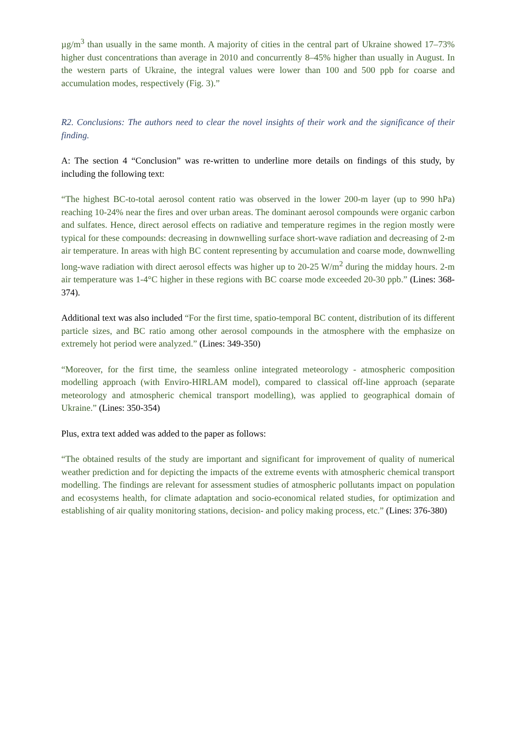µg/m<sup>3</sup> than usually in the same month. A majority of cities in the central part of Ukraine showed 17–73% higher dust concentrations than average in 2010 and concurrently 8–45% higher than usually in August. In the western parts of Ukraine, the integral values were lower than 100 and 500 ppb for coarse and accumulation modes, respectively (Fig. 3).”
R2. Conclusions: The authors need to clear the novel insights of their work and the significance of their finding.
A: The section 4 “Conclusion” was re-written to underline more details on findings of this study, by including the following text:
“The highest BC-to-total aerosol content ratio was observed in the lower 200-m layer (up to 990 hPa) reaching 10-24% near the fires and over urban areas. The dominant aerosol compounds were organic carbon and sulfates. Hence, direct aerosol effects on radiative and temperature regimes in the region mostly were typical for these compounds: decreasing in downwelling surface short-wave radiation and decreasing of 2-m air temperature. In areas with high BC content representing by accumulation and coarse mode, downwelling long-wave radiation with direct aerosol effects was higher up to 20-25 W/m<sup>2</sup> during the midday hours. 2-m air temperature was 1-4°C higher in these regions with BC coarse mode exceeded 20-30 ppb.” (Lines: 368-374).
Additional text was also included “For the first time, spatio-temporal BC content, distribution of its different particle sizes, and BC ratio among other aerosol compounds in the atmosphere with the emphasize on extremely hot period were analyzed.” (Lines: 349-350)
“Moreover, for the first time, the seamless online integrated meteorology - atmospheric composition modelling approach (with Enviro-HIRLAM model), compared to classical off-line approach (separate meteorology and atmospheric chemical transport modelling), was applied to geographical domain of Ukraine.” (Lines: 350-354)
Plus, extra text added was added to the paper as follows:
“The obtained results of the study are important and significant for improvement of quality of numerical weather prediction and for depicting the impacts of the extreme events with atmospheric chemical transport modelling. The findings are relevant for assessment studies of atmospheric pollutants impact on population and ecosystems health, for climate adaptation and socio-economical related studies, for optimization and establishing of air quality monitoring stations, decision- and policy making process, etc.” (Lines: 376-380)